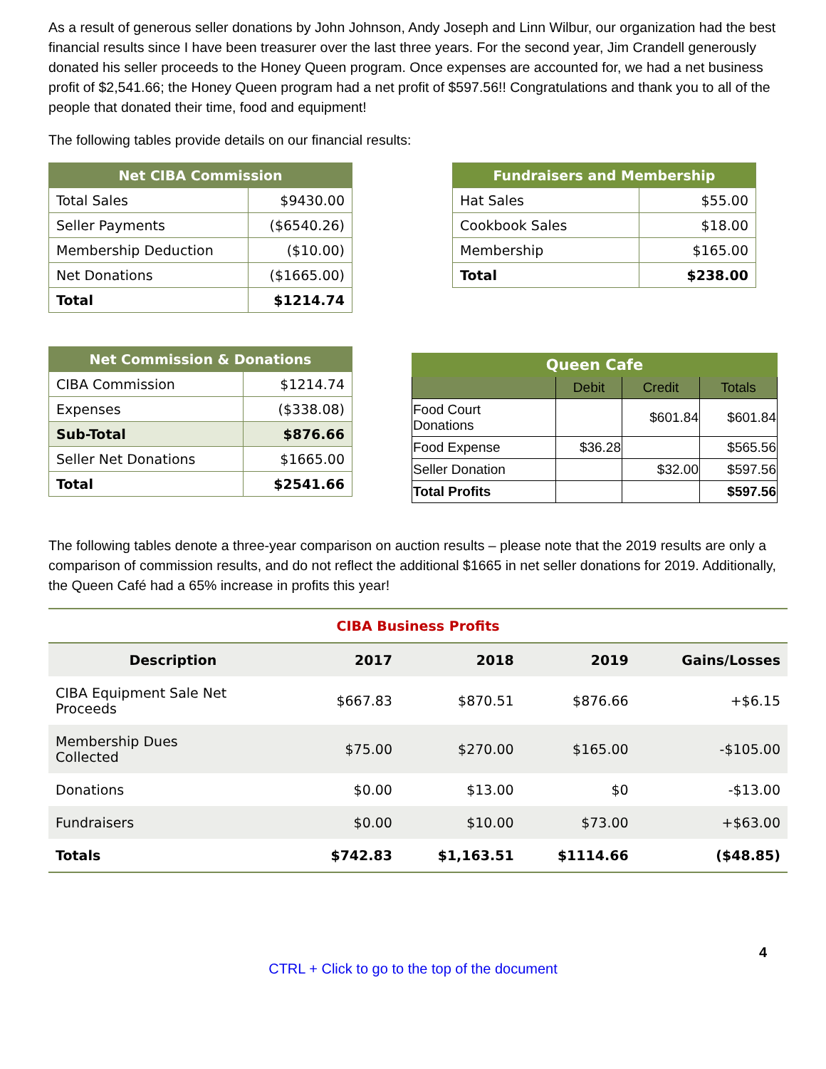As a result of generous seller donations by John Johnson, Andy Joseph and Linn Wilbur, our organization had the best financial results since I have been treasurer over the last three years. For the second year, Jim Crandell generously donated his seller proceeds to the Honey Queen program. Once expenses are accounted for, we had a net business profit of $2,541.66; the Honey Queen program had a net profit of $597.56!! Congratulations and thank you to all of the people that donated their time, food and equipment!
The following tables provide details on our financial results:
| Net CIBA Commission | |
| --- | --- |
| Total Sales | $9430.00 |
| Seller Payments | ($6540.26) |
| Membership Deduction | ($10.00) |
| Net Donations | ($1665.00) |
| Total | $1214.74 |
| Fundraisers and Membership | |
| --- | --- |
| Hat Sales | $55.00 |
| Cookbook Sales | $18.00 |
| Membership | $165.00 |
| Total | $238.00 |
| Net Commission & Donations | |
| --- | --- |
| CIBA Commission | $1214.74 |
| Expenses | ($338.08) |
| Sub-Total | $876.66 |
| Seller Net Donations | $1665.00 |
| Total | $2541.66 |
| Queen Cafe | | | |
| --- | --- | --- | --- |
| | Debit | Credit | Totals |
| Food Court Donations | | $601.84 | $601.84 |
| Food Expense | $36.28 | | $565.56 |
| Seller Donation | | $32.00 | $597.56 |
| Total Profits | | | $597.56 |
The following tables denote a three-year comparison on auction results – please note that the 2019 results are only a comparison of commission results, and do not reflect the additional $1665 in net seller donations for 2019. Additionally, the Queen Café had a 65% increase in profits this year!
| CIBA Business Profits | | | | |
| --- | --- | --- | --- | --- |
| Description | 2017 | 2018 | 2019 | Gains/Losses |
| CIBA Equipment Sale Net Proceeds | $667.83 | $870.51 | $876.66 | +$6.15 |
| Membership Dues Collected | $75.00 | $270.00 | $165.00 | -$105.00 |
| Donations | $0.00 | $13.00 | $0 | -$13.00 |
| Fundraisers | $0.00 | $10.00 | $73.00 | +$63.00 |
| Totals | $742.83 | $1,163.51 | $1114.66 | ($48.85) |
4
CTRL + Click to go to the top of the document